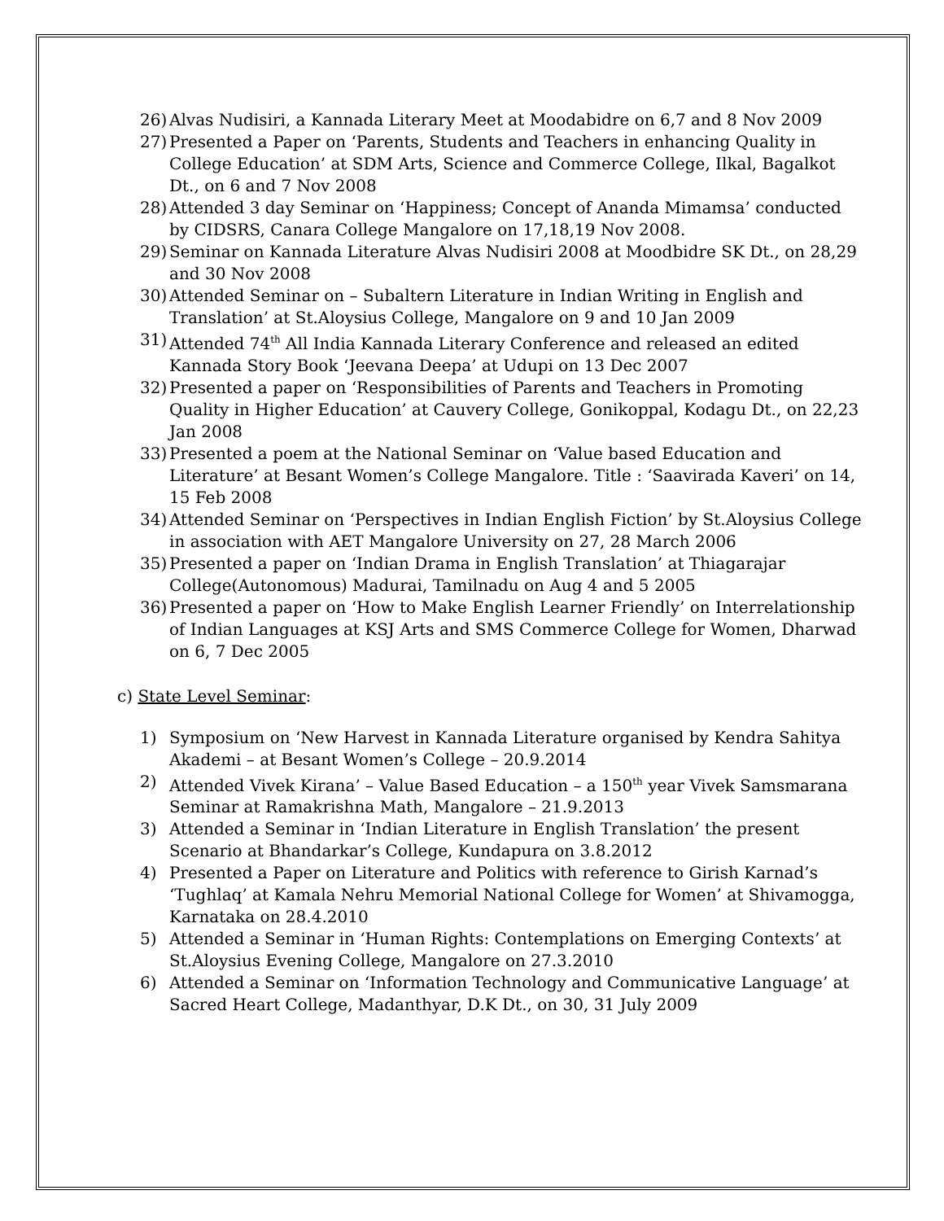26) Alvas Nudisiri, a Kannada Literary Meet at Moodabidre on 6,7 and 8 Nov 2009
27) Presented a Paper on ‘Parents, Students and Teachers in enhancing Quality in College Education’ at SDM Arts, Science and Commerce College, Ilkal, Bagalkot Dt., on 6 and 7 Nov 2008
28) Attended 3 day Seminar on ‘Happiness; Concept of Ananda Mimamsa’ conducted by CIDSRS, Canara College Mangalore on 17,18,19 Nov 2008.
29) Seminar on Kannada Literature Alvas Nudisiri 2008 at Moodbidre SK Dt., on 28,29 and 30 Nov 2008
30) Attended Seminar on – Subaltern Literature in Indian Writing in English and Translation’ at St.Aloysius College, Mangalore on 9 and 10 Jan 2009
31) Attended 74<sup>th</sup> All India Kannada Literary Conference and released an edited Kannada Story Book ‘Jeevana Deepa’ at Udupi on 13 Dec 2007
32) Presented a paper on ‘Responsibilities of Parents and Teachers in Promoting Quality in Higher Education’ at Cauvery College, Gonikoppal, Kodagu Dt., on 22,23 Jan 2008
33) Presented a poem at the National Seminar on ‘Value based Education and Literature’ at Besant Women’s College Mangalore. Title : ‘Saavirada Kaveri’ on 14, 15 Feb 2008
34) Attended Seminar on ‘Perspectives in Indian English Fiction’ by St.Aloysius College in association with AET Mangalore University on 27, 28 March 2006
35) Presented a paper on ‘Indian Drama in English Translation’ at Thiagarajar College(Autonomous) Madurai, Tamilnadu on Aug 4 and 5 2005
36) Presented a paper on ‘How to Make English Learner Friendly’ on Interrelationship of Indian Languages at KSJ Arts and SMS Commerce College for Women, Dharwad on 6, 7 Dec 2005
c) State Level Seminar:
1) Symposium on ‘New Harvest in Kannada Literature organised by Kendra Sahitya Akademi – at Besant Women’s College – 20.9.2014
2) Attended Vivek Kirana’ – Value Based Education – a 150<sup>th</sup> year Vivek Samsmarana Seminar at Ramakrishna Math, Mangalore – 21.9.2013
3) Attended a Seminar in ‘Indian Literature in English Translation’ the present Scenario at Bhandarkar’s College, Kundapura on 3.8.2012
4) Presented a Paper on Literature and Politics with reference to Girish Karnad’s ‘Tughlaq’ at Kamala Nehru Memorial National College for Women’ at Shivamogga, Karnataka on 28.4.2010
5) Attended a Seminar in ‘Human Rights: Contemplations on Emerging Contexts’ at St.Aloysius Evening College, Mangalore on 27.3.2010
6) Attended a Seminar on ‘Information Technology and Communicative Language’ at Sacred Heart College, Madanthyar, D.K Dt., on 30, 31 July 2009